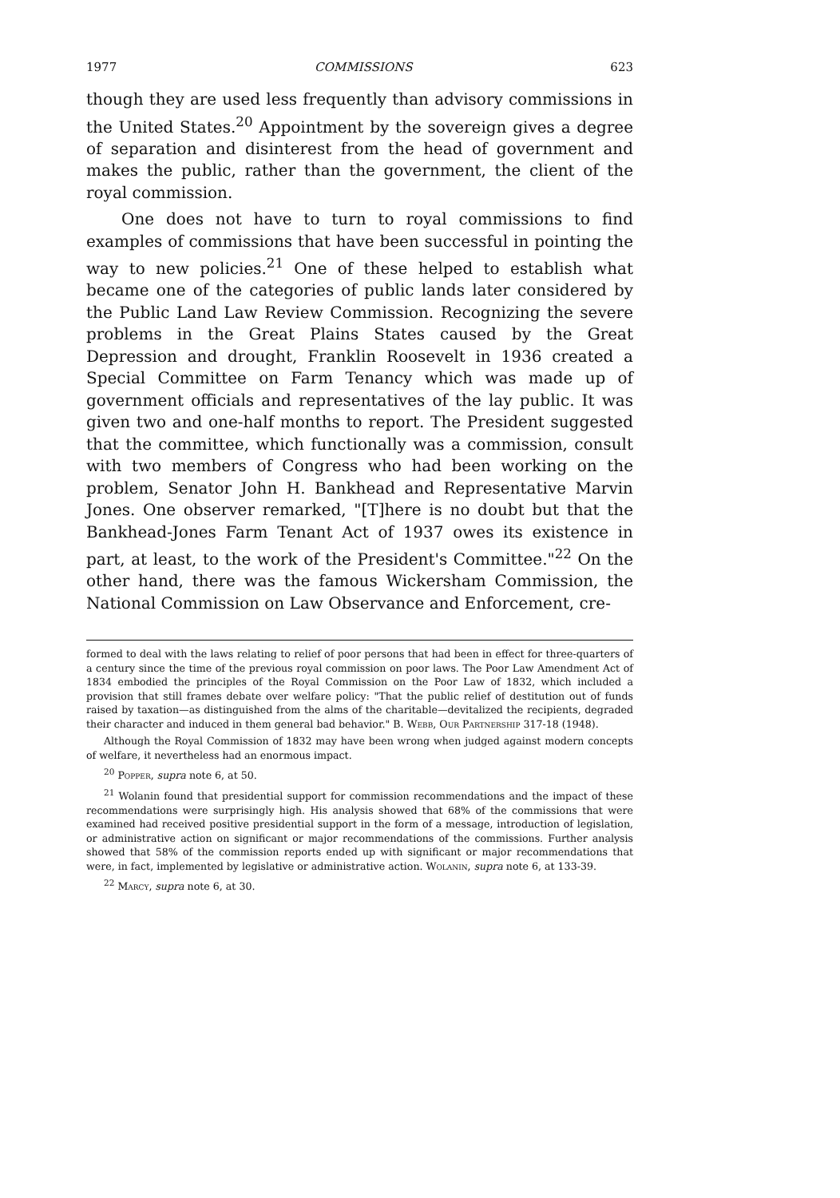1977 COMMISSIONS 623
though they are used less frequently than advisory commissions in the United States.<sup>20</sup> Appointment by the sovereign gives a degree of separation and disinterest from the head of government and makes the public, rather than the government, the client of the royal commission.
One does not have to turn to royal commissions to find examples of commissions that have been successful in pointing the way to new policies.<sup>21</sup> One of these helped to establish what became one of the categories of public lands later considered by the Public Land Law Review Commission. Recognizing the severe problems in the Great Plains States caused by the Great Depression and drought, Franklin Roosevelt in 1936 created a Special Committee on Farm Tenancy which was made up of government officials and representatives of the lay public. It was given two and one-half months to report. The President suggested that the committee, which functionally was a commission, consult with two members of Congress who had been working on the problem, Senator John H. Bankhead and Representative Marvin Jones. One observer remarked, "[T]here is no doubt but that the Bankhead-Jones Farm Tenant Act of 1937 owes its existence in part, at least, to the work of the President's Committee."<sup>22</sup> On the other hand, there was the famous Wickersham Commission, the National Commission on Law Observance and Enforcement, cre-
formed to deal with the laws relating to relief of poor persons that had been in effect for three-quarters of a century since the time of the previous royal commission on poor laws. The Poor Law Amendment Act of 1834 embodied the principles of the Royal Commission on the Poor Law of 1832, which included a provision that still frames debate over welfare policy: "That the public relief of destitution out of funds raised by taxation—as distinguished from the alms of the charitable—devitalized the recipients, degraded their character and induced in them general bad behavior." B. Webb, Our Partnership 317-18 (1948).
Although the Royal Commission of 1832 may have been wrong when judged against modern concepts of welfare, it nevertheless had an enormous impact.
<sup>20</sup> Popper, supra note 6, at 50.
<sup>21</sup> Wolanin found that presidential support for commission recommendations and the impact of these recommendations were surprisingly high. His analysis showed that 68% of the commissions that were examined had received positive presidential support in the form of a message, introduction of legislation, or administrative action on significant or major recommendations of the commissions. Further analysis showed that 58% of the commission reports ended up with significant or major recommendations that were, in fact, implemented by legislative or administrative action. Wolanin, supra note 6, at 133-39.
<sup>22</sup> Marcy, supra note 6, at 30.